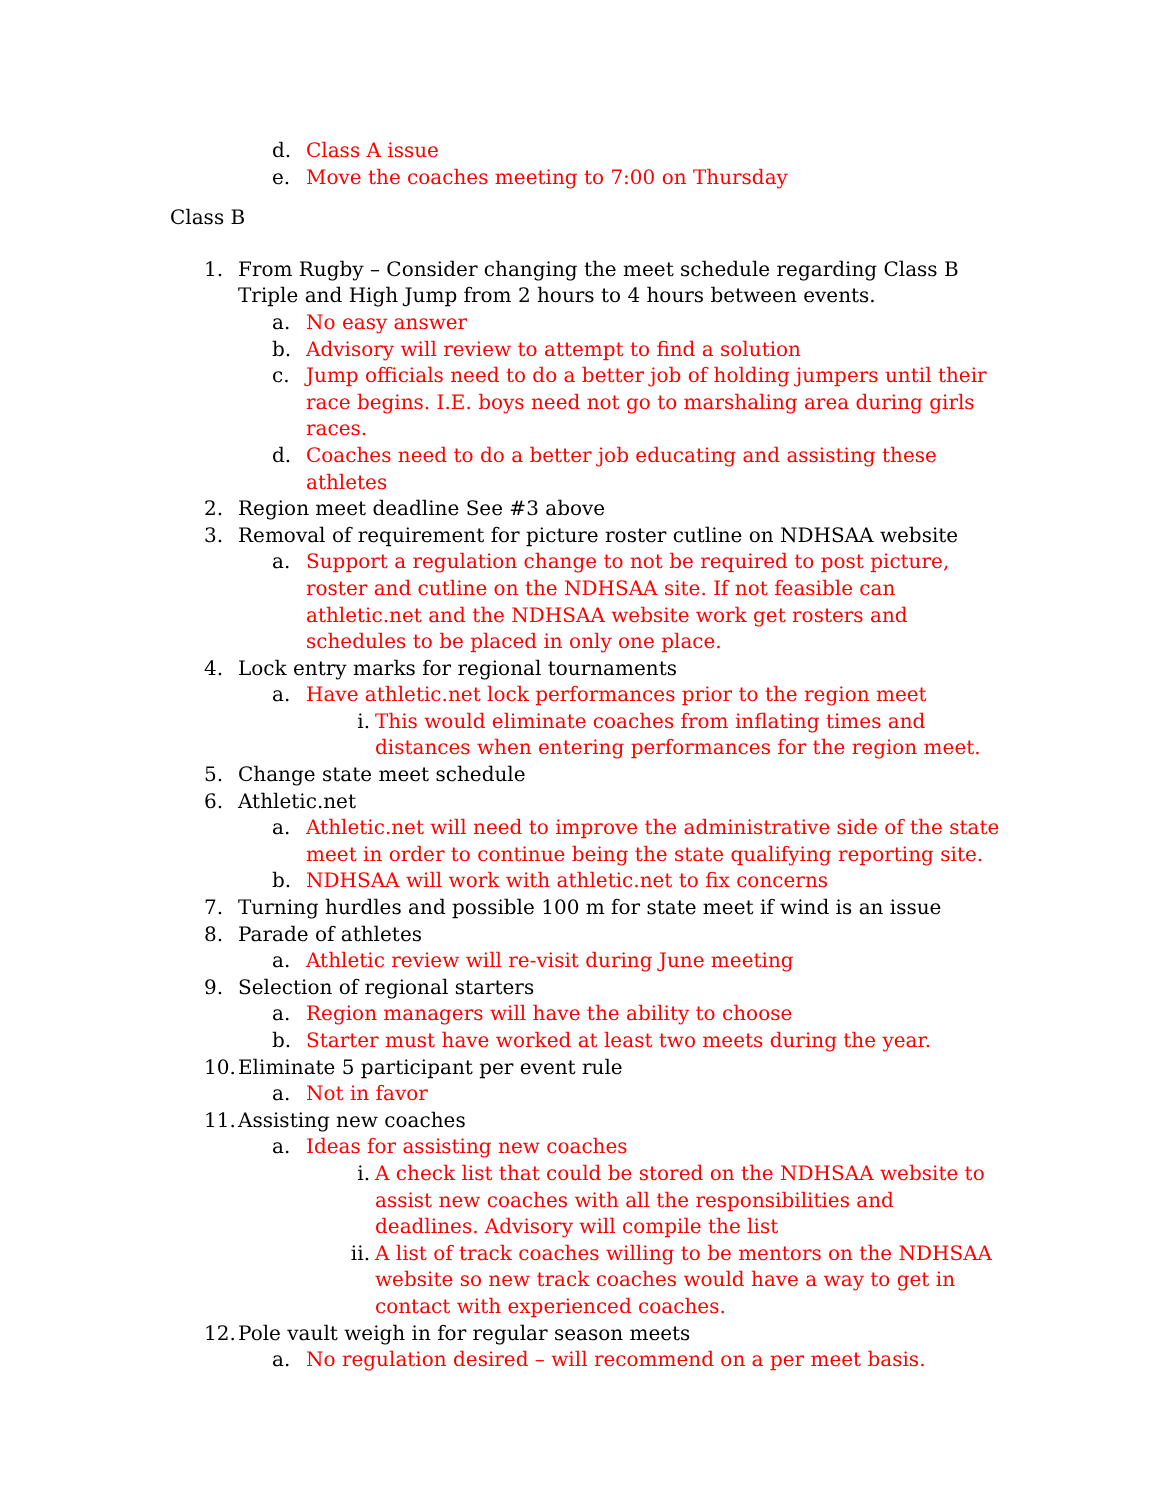d. Class A issue
e. Move the coaches meeting to 7:00 on Thursday
Class B
1. From Rugby – Consider changing the meet schedule regarding Class B Triple and High Jump from 2 hours to 4 hours between events.
a. No easy answer
b. Advisory will review to attempt to find a solution
c. Jump officials need to do a better job of holding jumpers until their race begins. I.E. boys need not go to marshaling area during girls races.
d. Coaches need to do a better job educating and assisting these athletes
2. Region meet deadline See #3 above
3. Removal of requirement for picture roster cutline on NDHSAA website
a. Support a regulation change to not be required to post picture, roster and cutline on the NDHSAA site. If not feasible can athletic.net and the NDHSAA website work get rosters and schedules to be placed in only one place.
4. Lock entry marks for regional tournaments
a. Have athletic.net lock performances prior to the region meet
i. This would eliminate coaches from inflating times and distances when entering performances for the region meet.
5. Change state meet schedule
6. Athletic.net
a. Athletic.net will need to improve the administrative side of the state meet in order to continue being the state qualifying reporting site.
b. NDHSAA will work with athletic.net to fix concerns
7. Turning hurdles and possible 100 m for state meet if wind is an issue
8. Parade of athletes
a. Athletic review will re-visit during June meeting
9. Selection of regional starters
a. Region managers will have the ability to choose
b. Starter must have worked at least two meets during the year.
10. Eliminate 5 participant per event rule
a. Not in favor
11. Assisting new coaches
a. Ideas for assisting new coaches
i. A check list that could be stored on the NDHSAA website to assist new coaches with all the responsibilities and deadlines. Advisory will compile the list
ii. A list of track coaches willing to be mentors on the NDHSAA website so new track coaches would have a way to get in contact with experienced coaches.
12. Pole vault weigh in for regular season meets
a. No regulation desired – will recommend on a per meet basis.